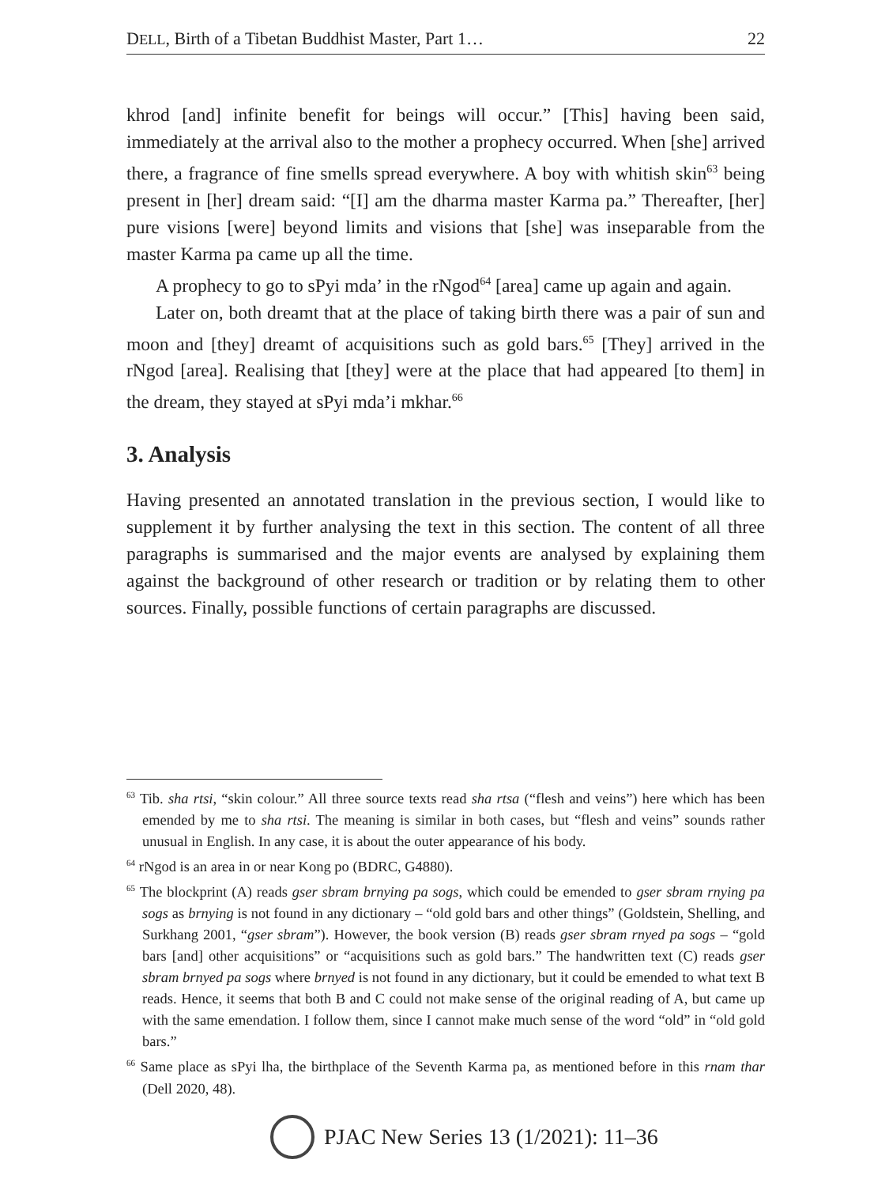DELL, Birth of a Tibetan Buddhist Master, Part 1… 22
khrod [and] infinite benefit for beings will occur.” [This] having been said, immediately at the arrival also to the mother a prophecy occurred. When [she] arrived there, a fragrance of fine smells spread everywhere. A boy with whitish skin<sup>63</sup> being present in [her] dream said: “[I] am the dharma master Karma pa.” Thereafter, [her] pure visions [were] beyond limits and visions that [she] was inseparable from the master Karma pa came up all the time.
A prophecy to go to sPyi mda’ in the rNgod<sup>64</sup> [area] came up again and again.
Later on, both dreamt that at the place of taking birth there was a pair of sun and moon and [they] dreamt of acquisitions such as gold bars.<sup>65</sup> [They] arrived in the rNgod [area]. Realising that [they] were at the place that had appeared [to them] in the dream, they stayed at sPyi mda’i mkhar.<sup>66</sup>
3. Analysis
Having presented an annotated translation in the previous section, I would like to supplement it by further analysing the text in this section. The content of all three paragraphs is summarised and the major events are analysed by explaining them against the background of other research or tradition or by relating them to other sources. Finally, possible functions of certain paragraphs are discussed.
<sup>63</sup> Tib. sha rtsi, “skin colour.” All three source texts read sha rtsa (“flesh and veins”) here which has been emended by me to sha rtsi. The meaning is similar in both cases, but “flesh and veins” sounds rather unusual in English. In any case, it is about the outer appearance of his body.
<sup>64</sup> rNgod is an area in or near Kong po (BDRC, G4880).
<sup>65</sup> The blockprint (A) reads gser sbram brnying pa sogs, which could be emended to gser sbram rnying pa sogs as brnying is not found in any dictionary – “old gold bars and other things” (Goldstein, Shelling, and Surkhang 2001, “gser sbram”). However, the book version (B) reads gser sbram rnyed pa sogs – “gold bars [and] other acquisitions” or “acquisitions such as gold bars.” The handwritten text (C) reads gser sbram brnyed pa sogs where brnyed is not found in any dictionary, but it could be emended to what text B reads. Hence, it seems that both B and C could not make sense of the original reading of A, but came up with the same emendation. I follow them, since I cannot make much sense of the word “old” in “old gold bars.”
<sup>66</sup> Same place as sPyi lha, the birthplace of the Seventh Karma pa, as mentioned before in this rnam thar (Dell 2020, 48).
PJAC New Series 13 (1/2021): 11–36